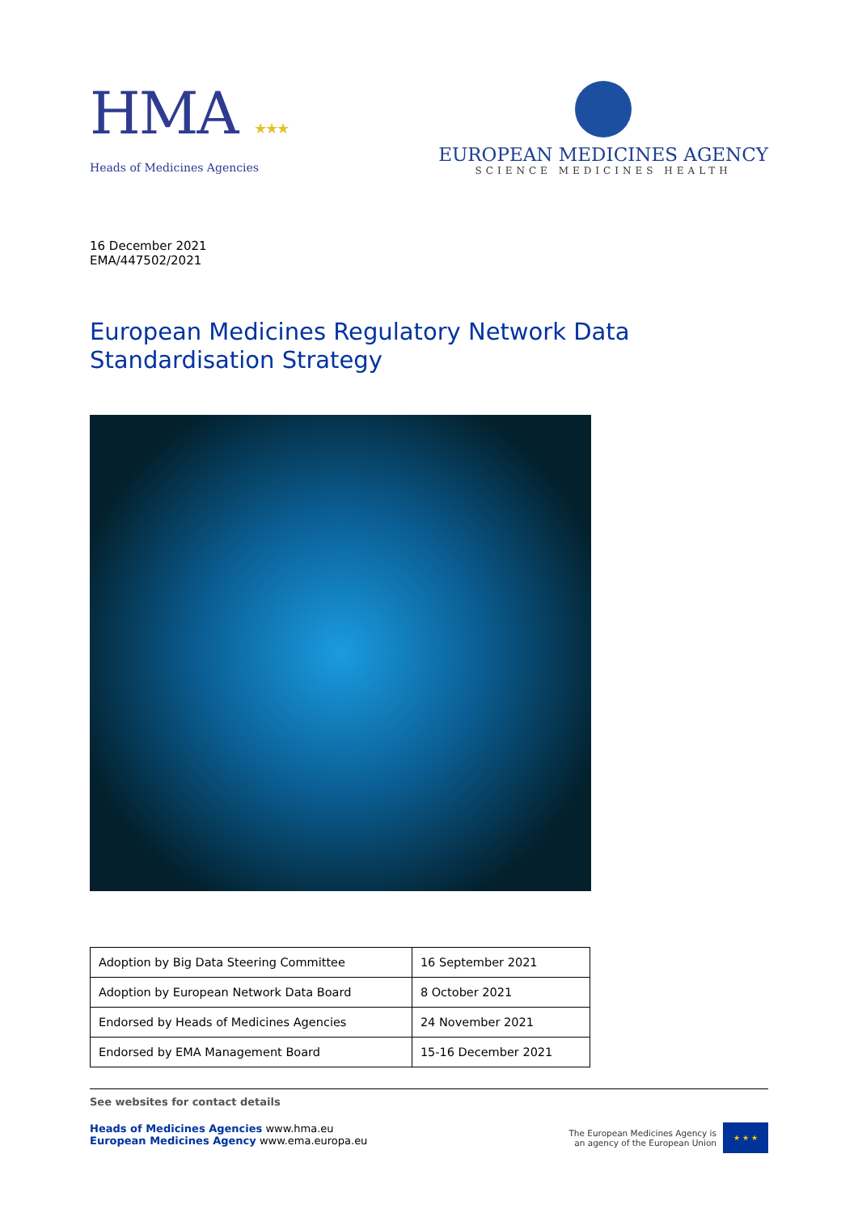HMA ★★★
Heads of Medicines Agencies
EUROPEAN MEDICINES AGENCY
SCIENCE MEDICINES HEALTH
16 December 2021
EMA/447502/2021
European Medicines Regulatory Network Data
Standardisation Strategy
| Adoption by Big Data Steering Committee | 16 September 2021 |
| Adoption by European Network Data Board | 8 October 2021 |
| Endorsed by Heads of Medicines Agencies | 24 November 2021 |
| Endorsed by EMA Management Board | 15-16 December 2021 |
See websites for contact details
Heads of Medicines Agencies www.hma.eu
European Medicines Agency www.ema.europa.eu
The European Medicines Agency is
an agency of the European Union
★ ★ ★